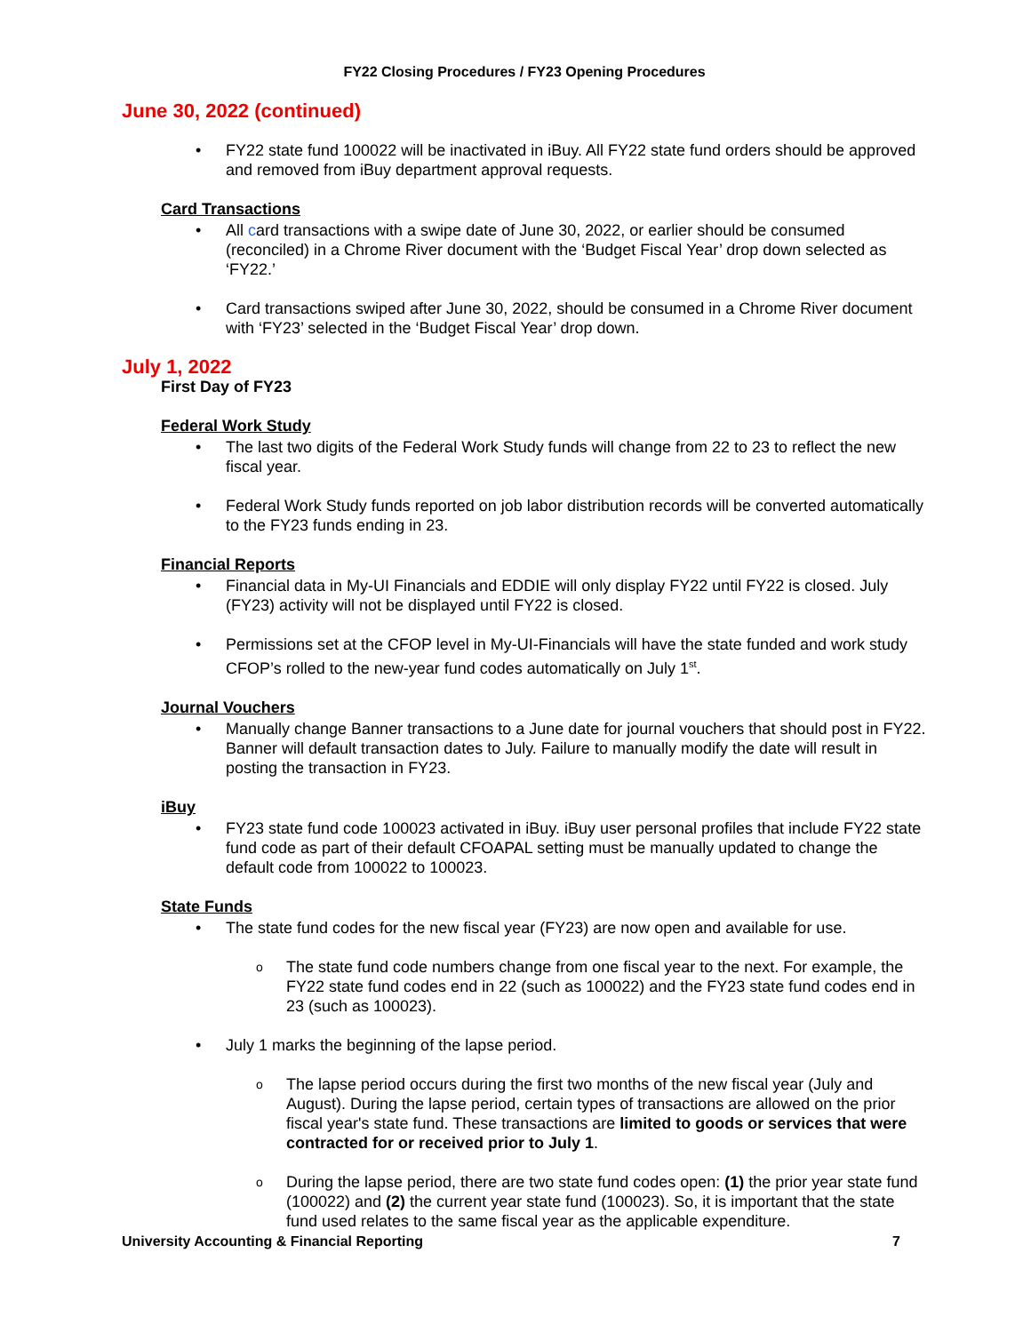FY22 Closing Procedures / FY23 Opening Procedures
June 30, 2022 (continued)
FY22 state fund 100022 will be inactivated in iBuy. All FY22 state fund orders should be approved and removed from iBuy department approval requests.
Card Transactions
All card transactions with a swipe date of June 30, 2022, or earlier should be consumed (reconciled) in a Chrome River document with the ‘Budget Fiscal Year’ drop down selected as ‘FY22.’
Card transactions swiped after June 30, 2022, should be consumed in a Chrome River document with ‘FY23’ selected in the ‘Budget Fiscal Year’ drop down.
July 1, 2022
First Day of FY23
Federal Work Study
The last two digits of the Federal Work Study funds will change from 22 to 23 to reflect the new fiscal year.
Federal Work Study funds reported on job labor distribution records will be converted automatically to the FY23 funds ending in 23.
Financial Reports
Financial data in My-UI Financials and EDDIE will only display FY22 until FY22 is closed. July (FY23) activity will not be displayed until FY22 is closed.
Permissions set at the CFOP level in My-UI-Financials will have the state funded and work study CFOP’s rolled to the new-year fund codes automatically on July 1<sup>st</sup>.
Journal Vouchers
Manually change Banner transactions to a June date for journal vouchers that should post in FY22. Banner will default transaction dates to July. Failure to manually modify the date will result in posting the transaction in FY23.
iBuy
FY23 state fund code 100023 activated in iBuy. iBuy user personal profiles that include FY22 state fund code as part of their default CFOAPAL setting must be manually updated to change the default code from 100022 to 100023.
State Funds
The state fund codes for the new fiscal year (FY23) are now open and available for use.
The state fund code numbers change from one fiscal year to the next. For example, the FY22 state fund codes end in 22 (such as 100022) and the FY23 state fund codes end in 23 (such as 100023).
July 1 marks the beginning of the lapse period.
The lapse period occurs during the first two months of the new fiscal year (July and August). During the lapse period, certain types of transactions are allowed on the prior fiscal year's state fund. These transactions are limited to goods or services that were contracted for or received prior to July 1.
During the lapse period, there are two state fund codes open: (1) the prior year state fund (100022) and (2) the current year state fund (100023). So, it is important that the state fund used relates to the same fiscal year as the applicable expenditure.
University Accounting & Financial Reporting 7